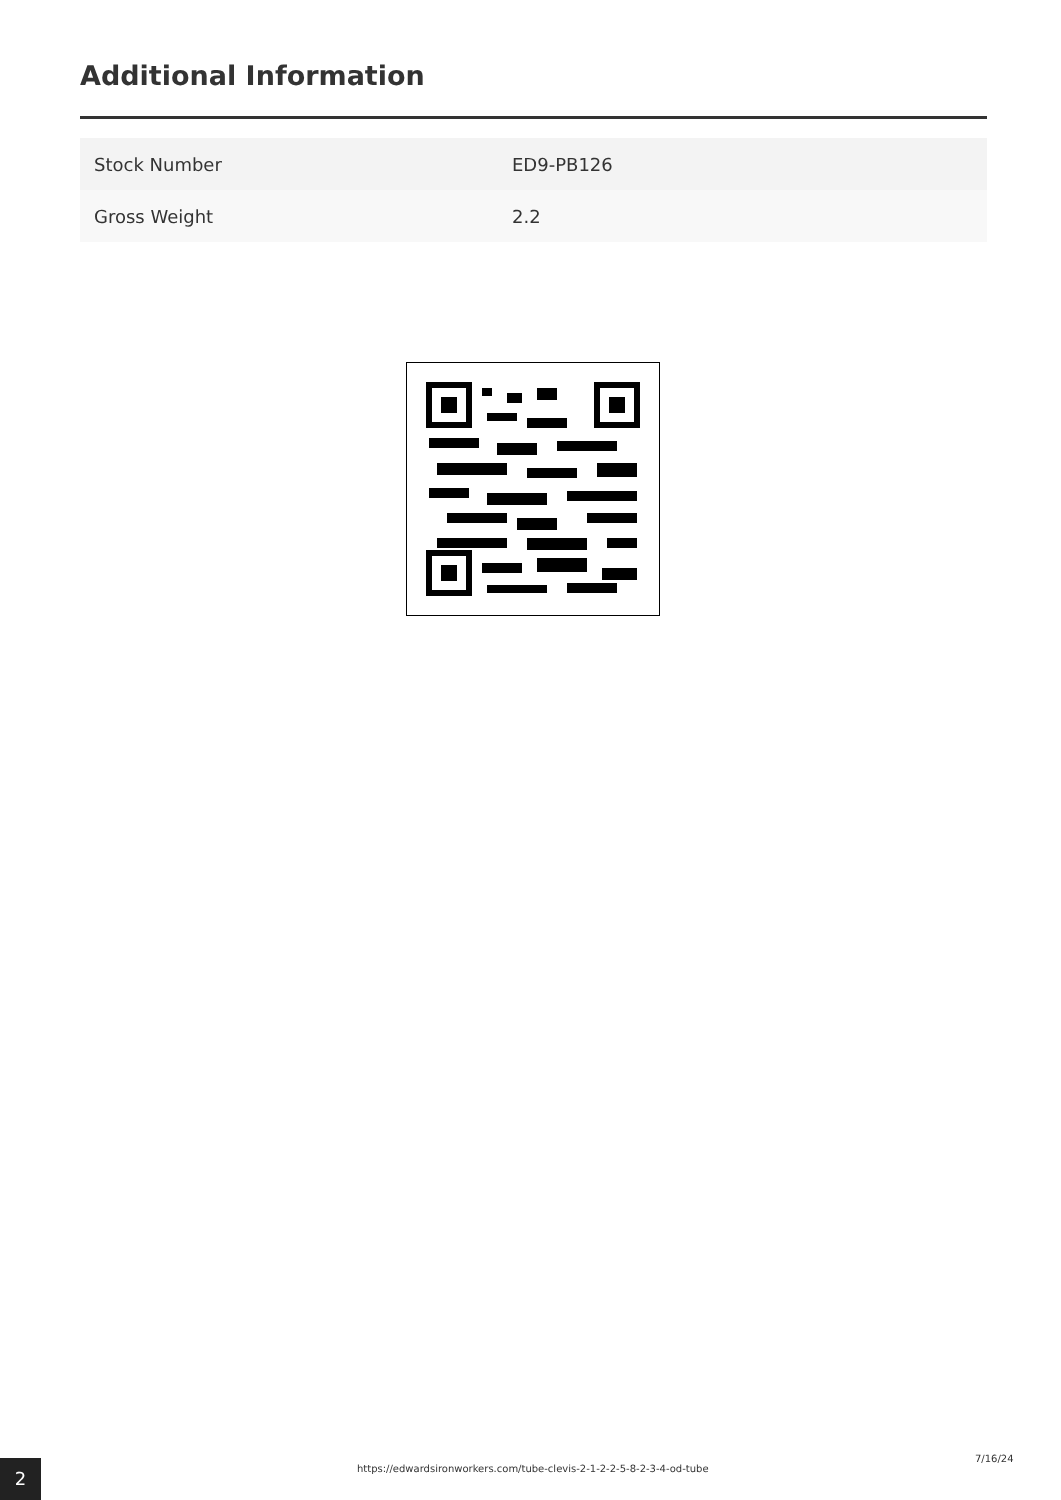Additional Information
| Stock Number | ED9-PB126 |
| Gross Weight | 2.2 |
2 https://edwardsironworkers.com/tube-clevis-2-1-2-2-5-8-2-3-4-od-tube
7/16/24